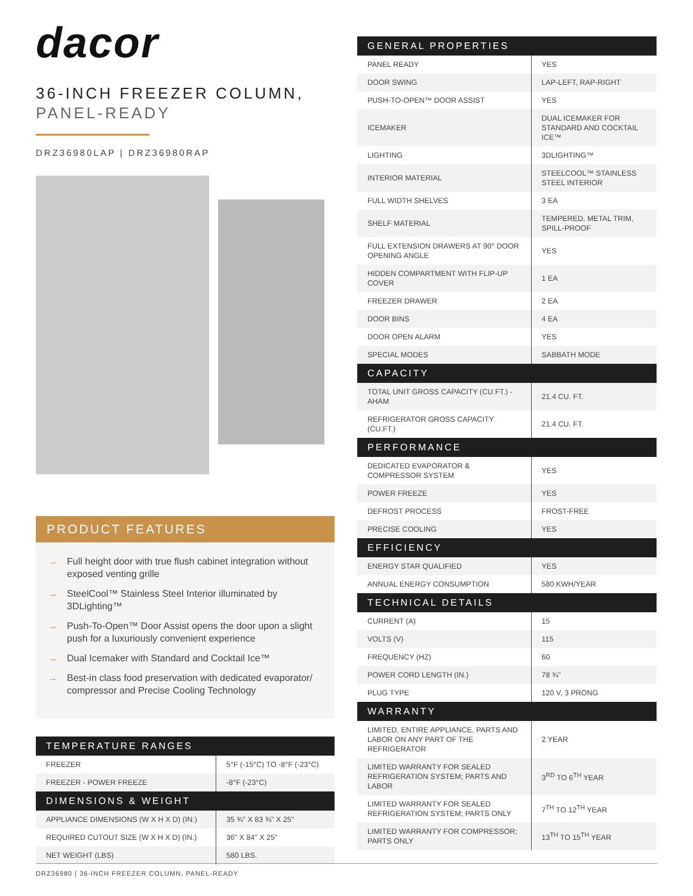dacor
36-INCH FREEZER COLUMN,
PANEL-READY
DRZ36980LAP | DRZ36980RAP
PRODUCT FEATURES
→ Full height door with true flush cabinet integration without exposed venting grille
→ SteelCool™ Stainless Steel Interior illuminated by 3DLighting™
→ Push-To-Open™ Door Assist opens the door upon a slight push for a luxuriously convenient experience
→ Dual Icemaker with Standard and Cocktail Ice™
→ Best-in class food preservation with dedicated evaporator/ compressor and Precise Cooling Technology
| TEMPERATURE RANGES | |
| --- | --- |
| FREEZER | 5°F (-15°C) TO -8°F (-23°C) |
| FREEZER - POWER FREEZE | -8°F (-23°C) |
| DIMENSIONS & WEIGHT | |
| APPLIANCE DIMENSIONS (W X H X D) (IN.) | 35 ¾" X 83 ⅜" X 25" |
| REQUIRED CUTOUT SIZE (W X H X D) (IN.) | 36" X 84" X 25" |
| NET WEIGHT (LBS) | 580 LBS. |
| GENERAL PROPERTIES | |
| --- | --- |
| PANEL READY | YES |
| DOOR SWING | LAP-LEFT, RAP-RIGHT |
| PUSH-TO-OPEN™ DOOR ASSIST | YES |
| ICEMAKER | DUAL ICEMAKER FOR STANDARD AND COCKTAIL ICE™ |
| LIGHTING | 3DLIGHTING™ |
| INTERIOR MATERIAL | STEELCOOL™ STAINLESS STEEL INTERIOR |
| FULL WIDTH SHELVES | 3 EA |
| SHELF MATERIAL | TEMPERED, METAL TRIM, SPILL-PROOF |
| FULL EXTENSION DRAWERS AT 90° DOOR OPENING ANGLE | YES |
| HIDDEN COMPARTMENT WITH FLIP-UP COVER | 1 EA |
| FREEZER DRAWER | 2 EA |
| DOOR BINS | 4 EA |
| DOOR OPEN ALARM | YES |
| SPECIAL MODES | SABBATH MODE |
| CAPACITY | |
| TOTAL UNIT GROSS CAPACITY (CU.FT.) - AHAM | 21.4 CU. FT. |
| REFRIGERATOR GROSS CAPACITY (CU.FT.) | 21.4 CU. FT. |
| PERFORMANCE | |
| DEDICATED EVAPORATOR & COMPRESSOR SYSTEM | YES |
| POWER FREEZE | YES |
| DEFROST PROCESS | FROST-FREE |
| PRECISE COOLING | YES |
| EFFICIENCY | |
| ENERGY STAR QUALIFIED | YES |
| ANNUAL ENERGY CONSUMPTION | 580 KWH/YEAR |
| TECHNICAL DETAILS | |
| CURRENT (A) | 15 |
| VOLTS (V) | 115 |
| FREQUENCY (HZ) | 60 |
| POWER CORD LENGTH (IN.) | 78 ¾" |
| PLUG TYPE | 120 V, 3 PRONG |
| WARRANTY | |
| LIMITED, ENTIRE APPLIANCE, PARTS AND LABOR ON ANY PART OF THE REFRIGERATOR | 2 YEAR |
| LIMITED WARRANTY FOR SEALED REFRIGERATION SYSTEM; PARTS AND LABOR | 3<sup>RD</sup> TO 6<sup>TH</sup> YEAR |
| LIMITED WARRANTY FOR SEALED REFRIGERATION SYSTEM; PARTS ONLY | 7<sup>TH</sup> TO 12<sup>TH</sup> YEAR |
| LIMITED WARRANTY FOR COMPRESSOR; PARTS ONLY | 13<sup>TH</sup> TO 15<sup>TH</sup> YEAR |
DRZ36980 | 36-INCH FREEZER COLUMN, PANEL-READY